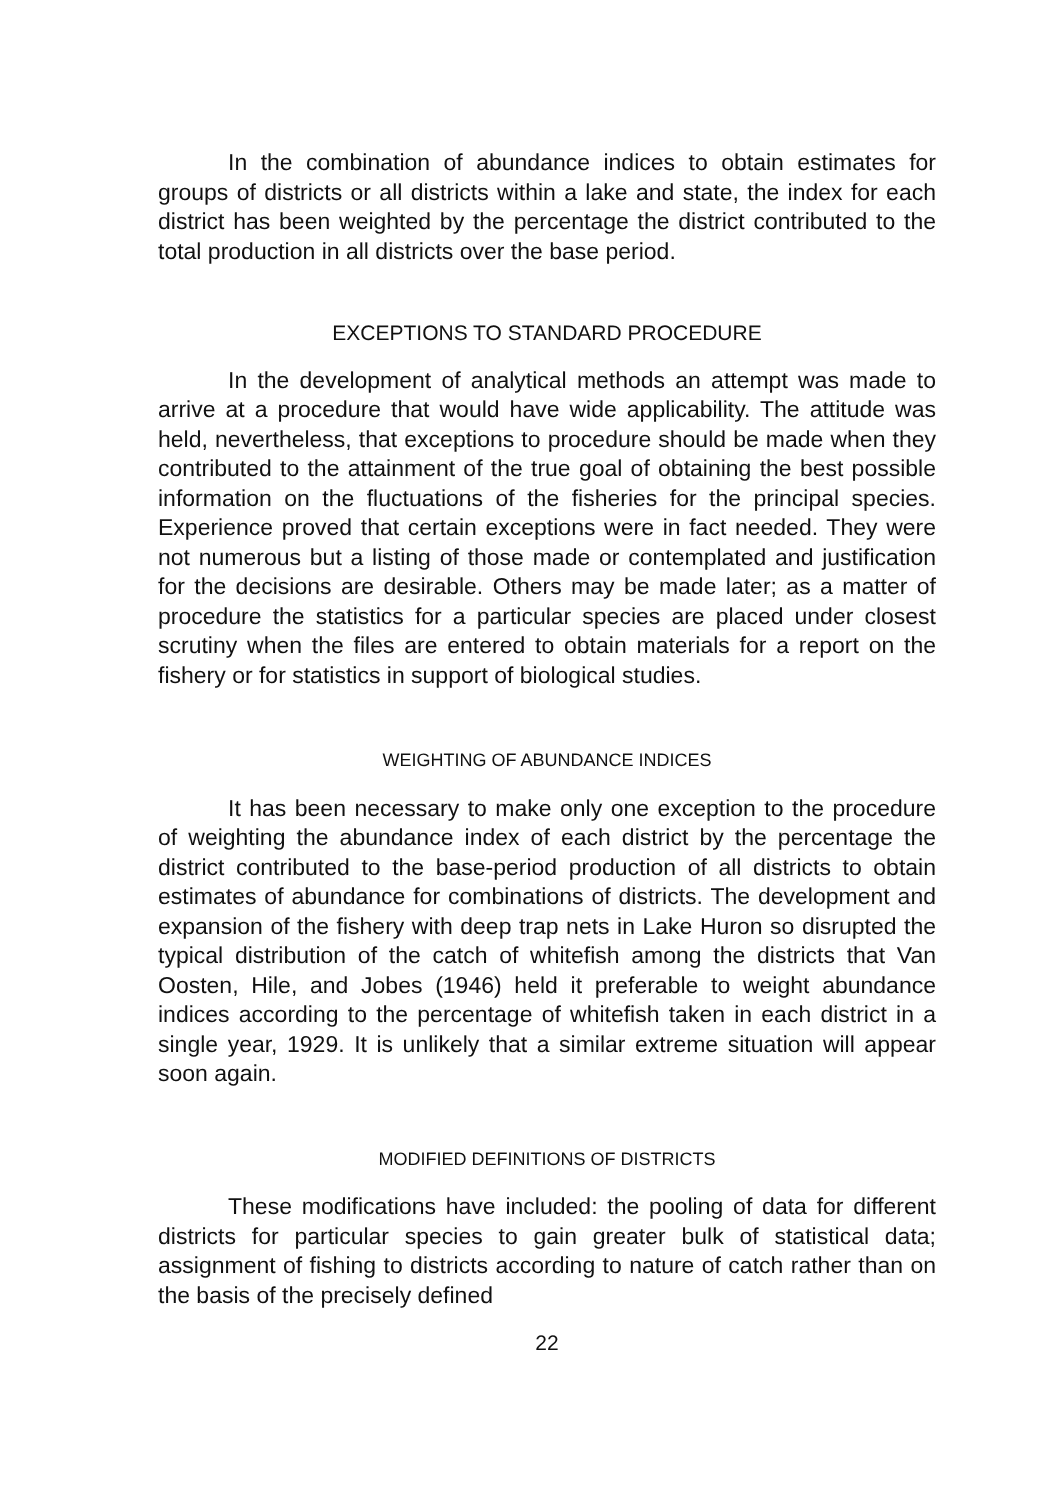In the combination of abundance indices to obtain estimates for groups of districts or all districts within a lake and state, the index for each district has been weighted by the percentage the district contributed to the total production in all districts over the base period.
EXCEPTIONS TO STANDARD PROCEDURE
In the development of analytical methods an attempt was made to arrive at a procedure that would have wide applicability. The attitude was held, nevertheless, that exceptions to procedure should be made when they contributed to the attainment of the true goal of obtaining the best possible information on the fluctuations of the fisheries for the principal species. Experience proved that certain exceptions were in fact needed. They were not numerous but a listing of those made or contemplated and justification for the decisions are desirable. Others may be made later; as a matter of procedure the statistics for a particular species are placed under closest scrutiny when the files are entered to obtain materials for a report on the fishery or for statistics in support of biological studies.
WEIGHTING OF ABUNDANCE INDICES
It has been necessary to make only one exception to the procedure of weighting the abundance index of each district by the percentage the district contributed to the base-period production of all districts to obtain estimates of abundance for combinations of districts. The development and expansion of the fishery with deep trap nets in Lake Huron so disrupted the typical distribution of the catch of whitefish among the districts that Van Oosten, Hile, and Jobes (1946) held it preferable to weight abundance indices according to the percentage of whitefish taken in each district in a single year, 1929. It is unlikely that a similar extreme situation will appear soon again.
MODIFIED DEFINITIONS OF DISTRICTS
These modifications have included: the pooling of data for different districts for particular species to gain greater bulk of statistical data; assignment of fishing to districts according to nature of catch rather than on the basis of the precisely defined
22